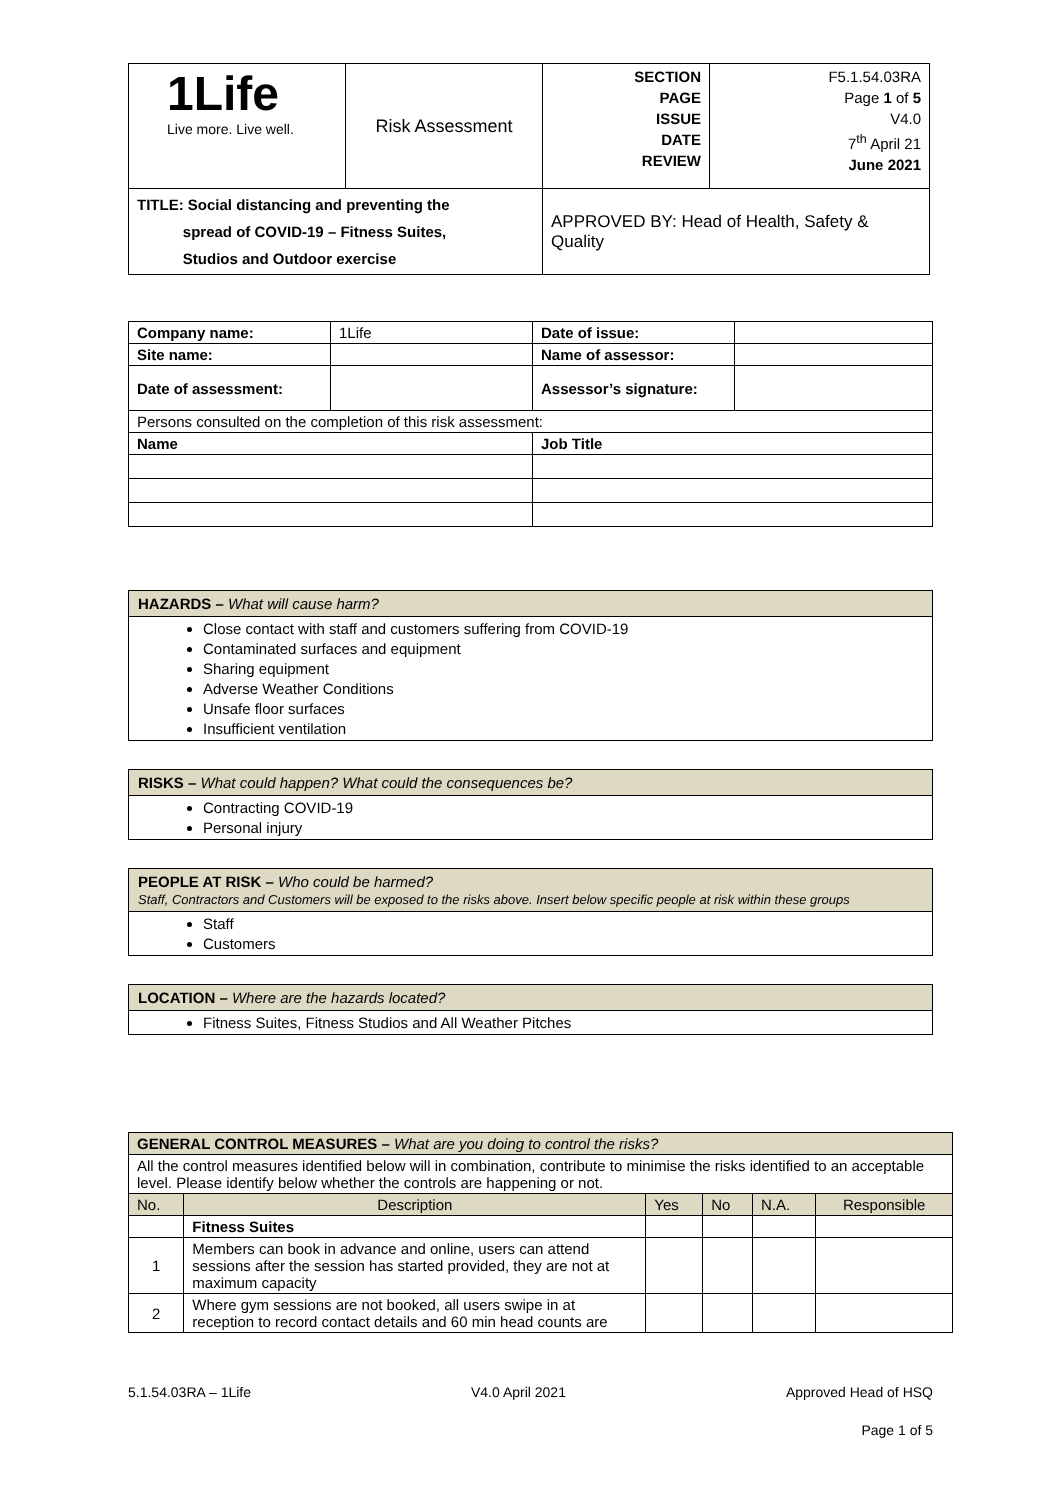| 1Life Live more. Live well. | Risk Assessment | SECTION PAGE ISSUE DATE REVIEW | F5.1.54.03RA Page 1 of 5 V4.0 7<sup>th</sup> April 21 June 2021 |
| TITLE: Social distancing and preventing the spread of COVID-19 – Fitness Suites, Studios and Outdoor exercise | | APPROVED BY: Head of Health, Safety & Quality | |
| Company name: | 1Life | Date of issue: | |
| Site name: | | Name of assessor: | |
| Date of assessment: | | Assessor’s signature: | |
| Persons consulted on the completion of this risk assessment: | | | |
| Name | | Job Title | |
HAZARDS – What will cause harm?
Close contact with staff and customers suffering from COVID-19
Contaminated surfaces and equipment
Sharing equipment
Adverse Weather Conditions
Unsafe floor surfaces
Insufficient ventilation
RISKS – What could happen? What could the consequences be?
Contracting COVID-19
Personal injury
PEOPLE AT RISK – Who could be harmed?
Staff, Contractors and Customers will be exposed to the risks above. Insert below specific people at risk within these groups
Staff
Customers
LOCATION – Where are the hazards located?
Fitness Suites, Fitness Studios and All Weather Pitches
| GENERAL CONTROL MEASURES – What are you doing to control the risks? | | | | | |
| All the control measures identified below will in combination, contribute to minimise the risks identified to an acceptable level. Please identify below whether the controls are happening or not. | | | | | |
| No. | Description | Yes | No | N.A. | Responsible |
| | Fitness Suites | | | | |
| 1 | Members can book in advance and online, users can attend sessions after the session has started provided, they are not at maximum capacity | | | | |
| 2 | Where gym sessions are not booked, all users swipe in at reception to record contact details and 60 min head counts are | | | | |
5.1.54.03RA – 1Life V4.0 April 2021 Approved Head of HSQ
Page 1 of 5